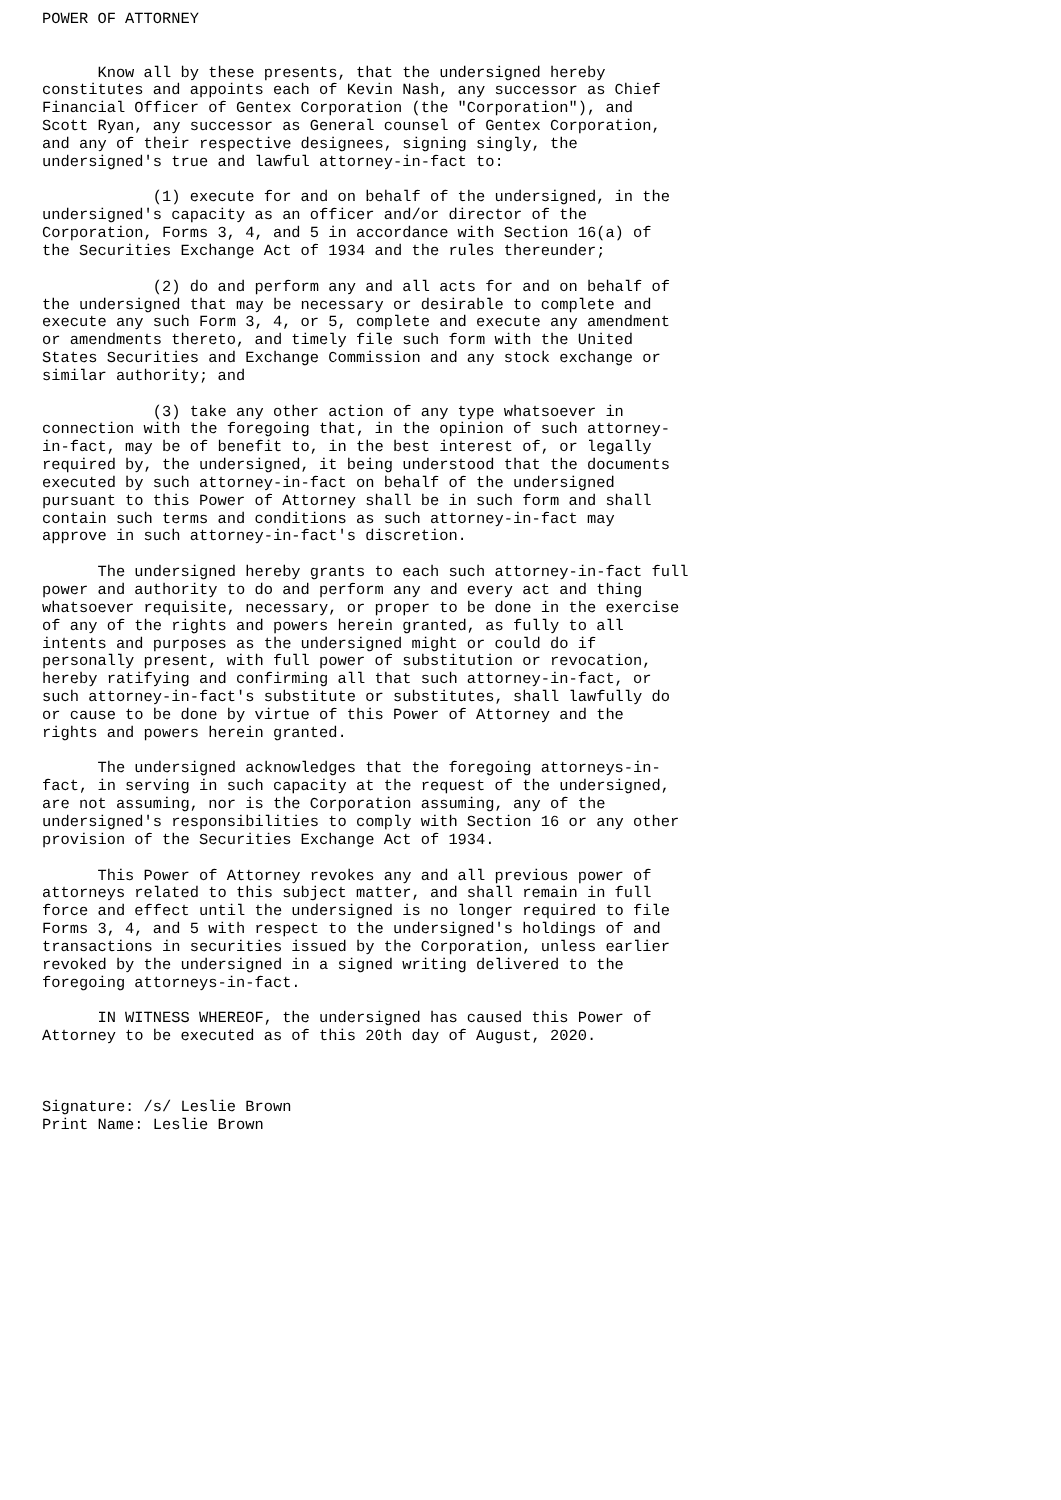POWER OF ATTORNEY


      Know all by these presents, that the undersigned hereby
constitutes and appoints each of Kevin Nash, any successor as Chief
Financial Officer of Gentex Corporation (the "Corporation"), and
Scott Ryan, any successor as General counsel of Gentex Corporation,
and any of their respective designees, signing singly, the
undersigned's true and lawful attorney-in-fact to:

            (1) execute for and on behalf of the undersigned, in the
undersigned's capacity as an officer and/or director of the
Corporation, Forms 3, 4, and 5 in accordance with Section 16(a) of
the Securities Exchange Act of 1934 and the rules thereunder;

            (2) do and perform any and all acts for and on behalf of
the undersigned that may be necessary or desirable to complete and
execute any such Form 3, 4, or 5, complete and execute any amendment
or amendments thereto, and timely file such form with the United
States Securities and Exchange Commission and any stock exchange or
similar authority; and

            (3) take any other action of any type whatsoever in
connection with the foregoing that, in the opinion of such attorney-
in-fact, may be of benefit to, in the best interest of, or legally
required by, the undersigned, it being understood that the documents
executed by such attorney-in-fact on behalf of the undersigned
pursuant to this Power of Attorney shall be in such form and shall
contain such terms and conditions as such attorney-in-fact may
approve in such attorney-in-fact's discretion.

      The undersigned hereby grants to each such attorney-in-fact full
power and authority to do and perform any and every act and thing
whatsoever requisite, necessary, or proper to be done in the exercise
of any of the rights and powers herein granted, as fully to all
intents and purposes as the undersigned might or could do if
personally present, with full power of substitution or revocation,
hereby ratifying and confirming all that such attorney-in-fact, or
such attorney-in-fact's substitute or substitutes, shall lawfully do
or cause to be done by virtue of this Power of Attorney and the
rights and powers herein granted.

      The undersigned acknowledges that the foregoing attorneys-in-
fact, in serving in such capacity at the request of the undersigned,
are not assuming, nor is the Corporation assuming, any of the
undersigned's responsibilities to comply with Section 16 or any other
provision of the Securities Exchange Act of 1934.

      This Power of Attorney revokes any and all previous power of
attorneys related to this subject matter, and shall remain in full
force and effect until the undersigned is no longer required to file
Forms 3, 4, and 5 with respect to the undersigned's holdings of and
transactions in securities issued by the Corporation, unless earlier
revoked by the undersigned in a signed writing delivered to the
foregoing attorneys-in-fact.

      IN WITNESS WHEREOF, the undersigned has caused this Power of
Attorney to be executed as of this 20th day of August, 2020.



Signature: /s/ Leslie Brown
Print Name: Leslie Brown